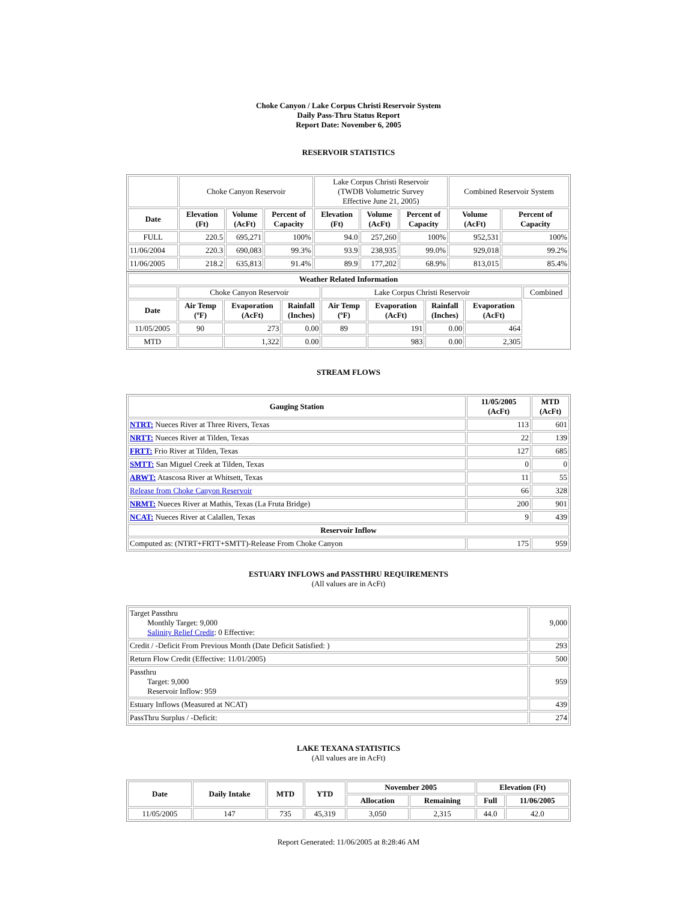Choke Canyon / Lake Corpus Christi Reservoir System
Daily Pass-Thru Status Report
Report Date: November 6, 2005
RESERVOIR STATISTICS
| | Choke Canyon Reservoir | | | Lake Corpus Christi Reservoir (TWDB Volumetric Survey Effective June 21, 2005) | | | Combined Reservoir System | |
| Date | Elevation (Ft) | Volume (AcFt) | Percent of Capacity | Elevation (Ft) | Volume (AcFt) | Percent of Capacity | Volume (AcFt) | Percent of Capacity |
| FULL | 220.5 | 695,271 | 100% | 94.0 | 257,260 | 100% | 952,531 | 100% |
| 11/06/2004 | 220.3 | 690,083 | 99.3% | 93.9 | 238,935 | 99.0% | 929,018 | 99.2% |
| 11/06/2005 | 218.2 | 635,813 | 91.4% | 89.9 | 177,202 | 68.9% | 813,015 | 85.4% |
| Weather Related Information | | | | | | | | |
| --- | --- | --- | --- | --- | --- | --- | --- | --- |
| | Choke Canyon Reservoir | | | Lake Corpus Christi Reservoir | | | | Combined |
| Date | Air Temp (ºF) | Evaporation (AcFt) | Rainfall (Inches) | Air Temp (ºF) | Evaporation (AcFt) | Rainfall (Inches) | Evaporation (AcFt) | |
| 11/05/2005 | 90 | 273 | 0.00 | 89 | 191 | 0.00 | 464 | |
| MTD | | 1,322 | 0.00 | | 983 | 0.00 | 2,305 | |
STREAM FLOWS
| Gauging Station | 11/05/2005 (AcFt) | MTD (AcFt) |
| --- | --- | --- |
| NTRT: Nueces River at Three Rivers, Texas | 113 | 601 |
| NRTT: Nueces River at Tilden, Texas | 22 | 139 |
| FRTT: Frio River at Tilden, Texas | 127 | 685 |
| SMTT: San Miguel Creek at Tilden, Texas | 0 | 0 |
| ARWT: Atascosa River at Whitsett, Texas | 11 | 55 |
| Release from Choke Canyon Reservoir | 66 | 328 |
| NRMT: Nueces River at Mathis, Texas (La Fruta Bridge) | 200 | 901 |
| NCAT: Nueces River at Calallen, Texas | 9 | 439 |
| Reservoir Inflow | | |
| Computed as: (NTRT+FRTT+SMTT)-Release From Choke Canyon | 175 | 959 |
ESTUARY INFLOWS and PASSTHRU REQUIREMENTS
(All values are in AcFt)
| Target Passthru Monthly Target: 9,000 Salinity Relief Credit : 0 Effective: | 9,000 |
| Credit / -Deficit From Previous Month (Date Deficit Satisfied: ) | 293 |
| Return Flow Credit (Effective: 11/01/2005) | 500 |
| Passthru Target: 9,000 Reservoir Inflow: 959 | 959 |
| Estuary Inflows (Measured at NCAT) | 439 |
| PassThru Surplus / -Deficit: | 274 |
LAKE TEXANA STATISTICS
(All values are in AcFt)
| Date | Daily Intake | MTD | YTD | November 2005 | | Elevation (Ft) | |
| --- | --- | --- | --- | --- | --- | --- | --- |
| | | | | Allocation | Remaining | Full | 11/06/2005 |
| 11/05/2005 | 147 | 735 | 45,319 | 3,050 | 2,315 | 44.0 | 42.0 |
Report Generated: 11/06/2005 at 8:28:46 AM